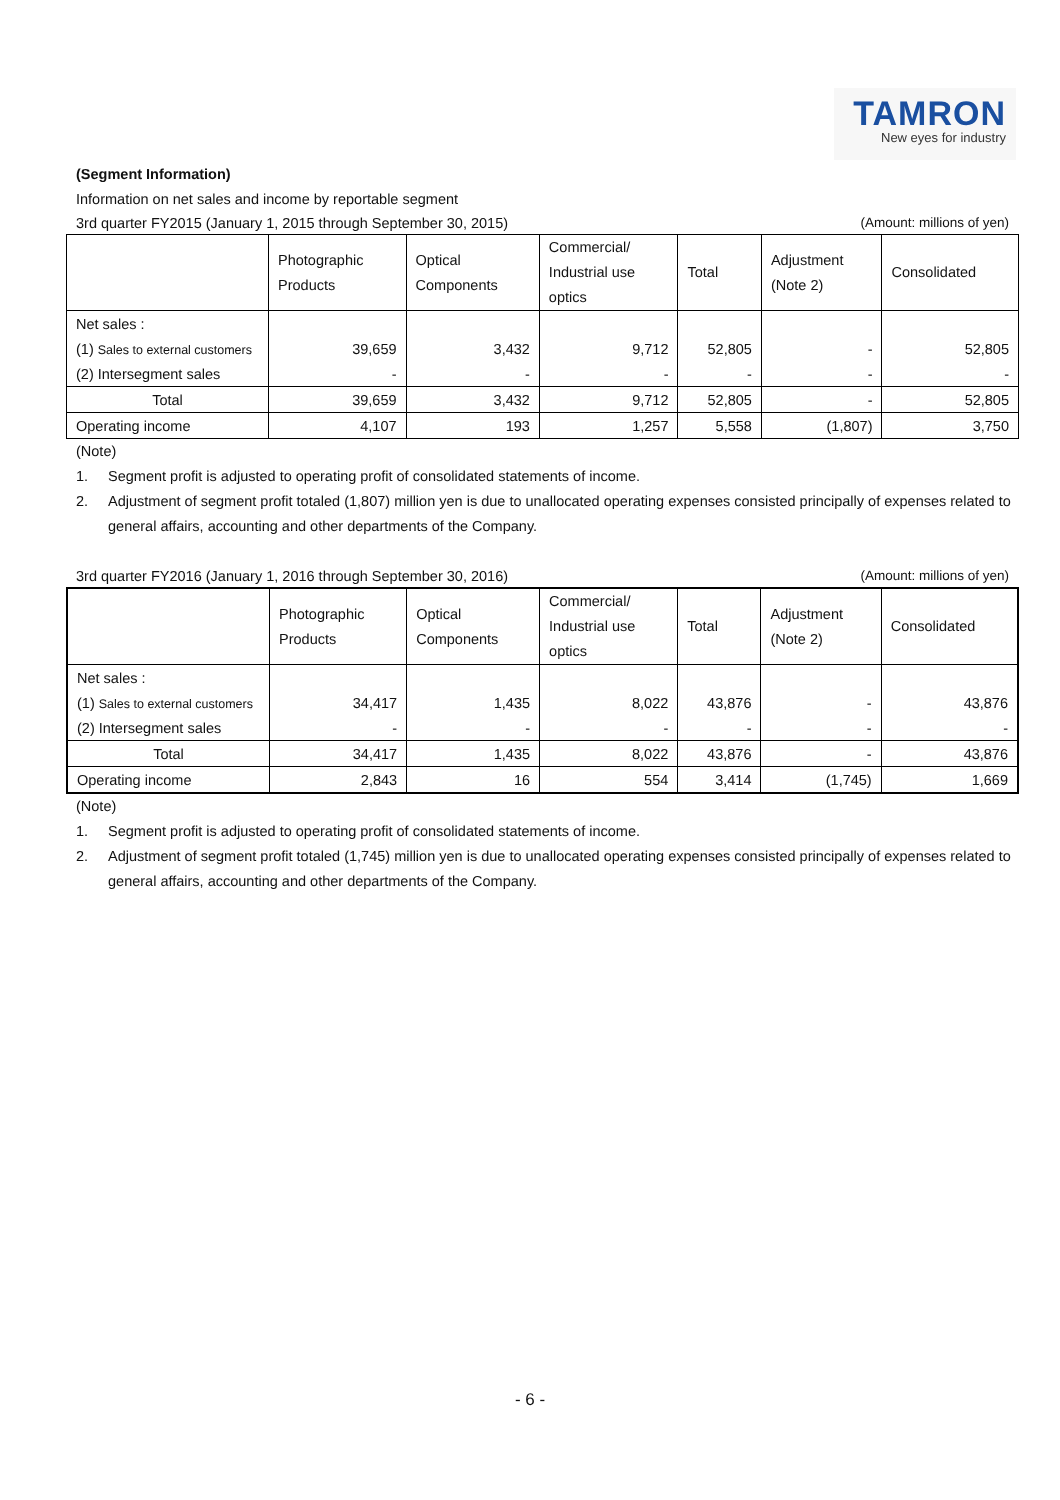TAMRON
New eyes for industry
(Segment Information)
Information on net sales and income by reportable segment
3rd quarter FY2015 (January 1, 2015 through September 30, 2015) (Amount: millions of yen)
| | Photographic Products | Optical Components | Commercial/ Industrial use optics | Total | Adjustment (Note 2) | Consolidated |
| --- | --- | --- | --- | --- | --- | --- |
| Net sales : | | | | | | |
| (1) Sales to external customers | 39,659 | 3,432 | 9,712 | 52,805 | - | 52,805 |
| (2) Intersegment sales | - | - | - | - | - | - |
| Total | 39,659 | 3,432 | 9,712 | 52,805 | - | 52,805 |
| Operating income | 4,107 | 193 | 1,257 | 5,558 | (1,807) | 3,750 |
(Note)
1. Segment profit is adjusted to operating profit of consolidated statements of income.
2. Adjustment of segment profit totaled (1,807) million yen is due to unallocated operating expenses consisted principally of expenses related to general affairs, accounting and other departments of the Company.
3rd quarter FY2016 (January 1, 2016 through September 30, 2016) (Amount: millions of yen)
| | Photographic Products | Optical Components | Commercial/ Industrial use optics | Total | Adjustment (Note 2) | Consolidated |
| --- | --- | --- | --- | --- | --- | --- |
| Net sales : | | | | | | |
| (1) Sales to external customers | 34,417 | 1,435 | 8,022 | 43,876 | - | 43,876 |
| (2) Intersegment sales | - | - | - | - | - | - |
| Total | 34,417 | 1,435 | 8,022 | 43,876 | - | 43,876 |
| Operating income | 2,843 | 16 | 554 | 3,414 | (1,745) | 1,669 |
(Note)
1. Segment profit is adjusted to operating profit of consolidated statements of income.
2. Adjustment of segment profit totaled (1,745) million yen is due to unallocated operating expenses consisted principally of expenses related to general affairs, accounting and other departments of the Company.
- 6 -